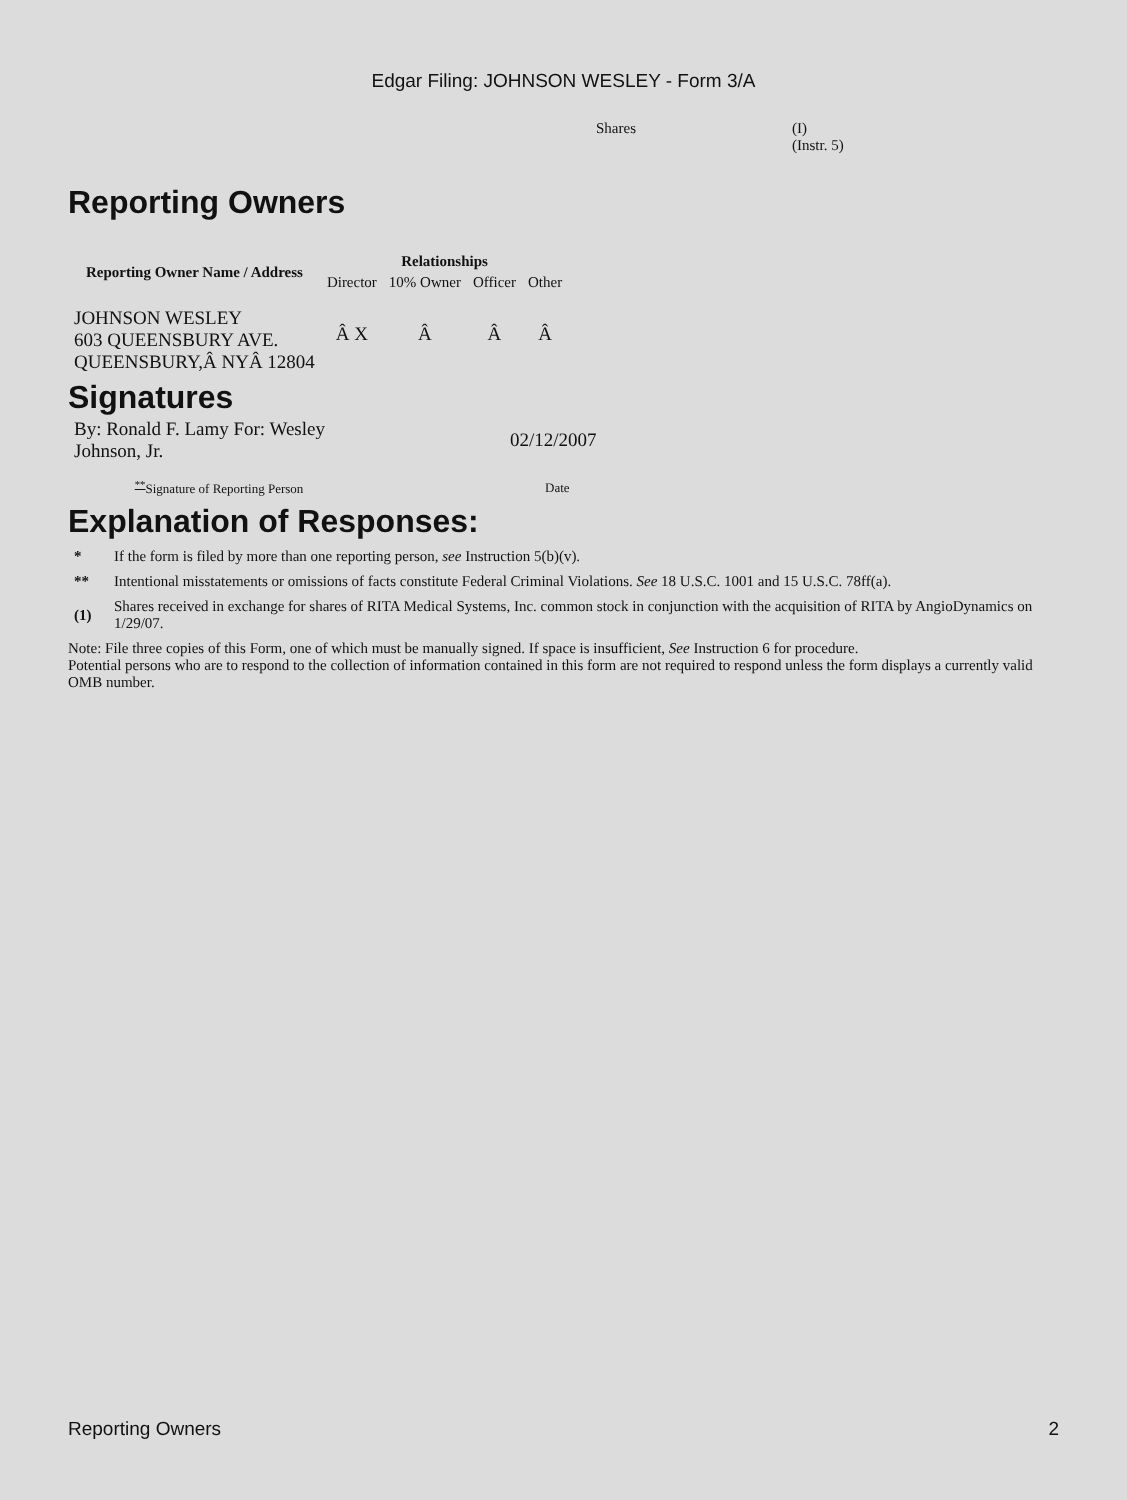Edgar Filing: JOHNSON WESLEY - Form 3/A
Shares (I)
(Instr. 5)
Reporting Owners
| Reporting Owner Name / Address | Relationships | | | |
| --- | --- | --- | --- | --- |
| | Director | 10% Owner | Officer | Other |
| JOHNSON WESLEY 603 QUEENSBURY AVE. QUEENSBURY,Â NYÂ 12804 | Â X | Â | Â | Â |
Signatures
| By: Ronald F. Lamy For: Wesley Johnson, Jr. | 02/12/2007 |
| <sup>**</sup> Signature of Reporting Person | Date |
Explanation of Responses:
* If the form is filed by more than one reporting person, see Instruction 5(b)(v).
** Intentional misstatements or omissions of facts constitute Federal Criminal Violations. See 18 U.S.C. 1001 and 15 U.S.C. 78ff(a).
(1) Shares received in exchange for shares of RITA Medical Systems, Inc. common stock in conjunction with the acquisition of RITA by AngioDynamics on 1/29/07.
Note: File three copies of this Form, one of which must be manually signed. If space is insufficient, See Instruction 6 for procedure.
Potential persons who are to respond to the collection of information contained in this form are not required to respond unless the form displays a currently valid OMB number.
Reporting Owners 2